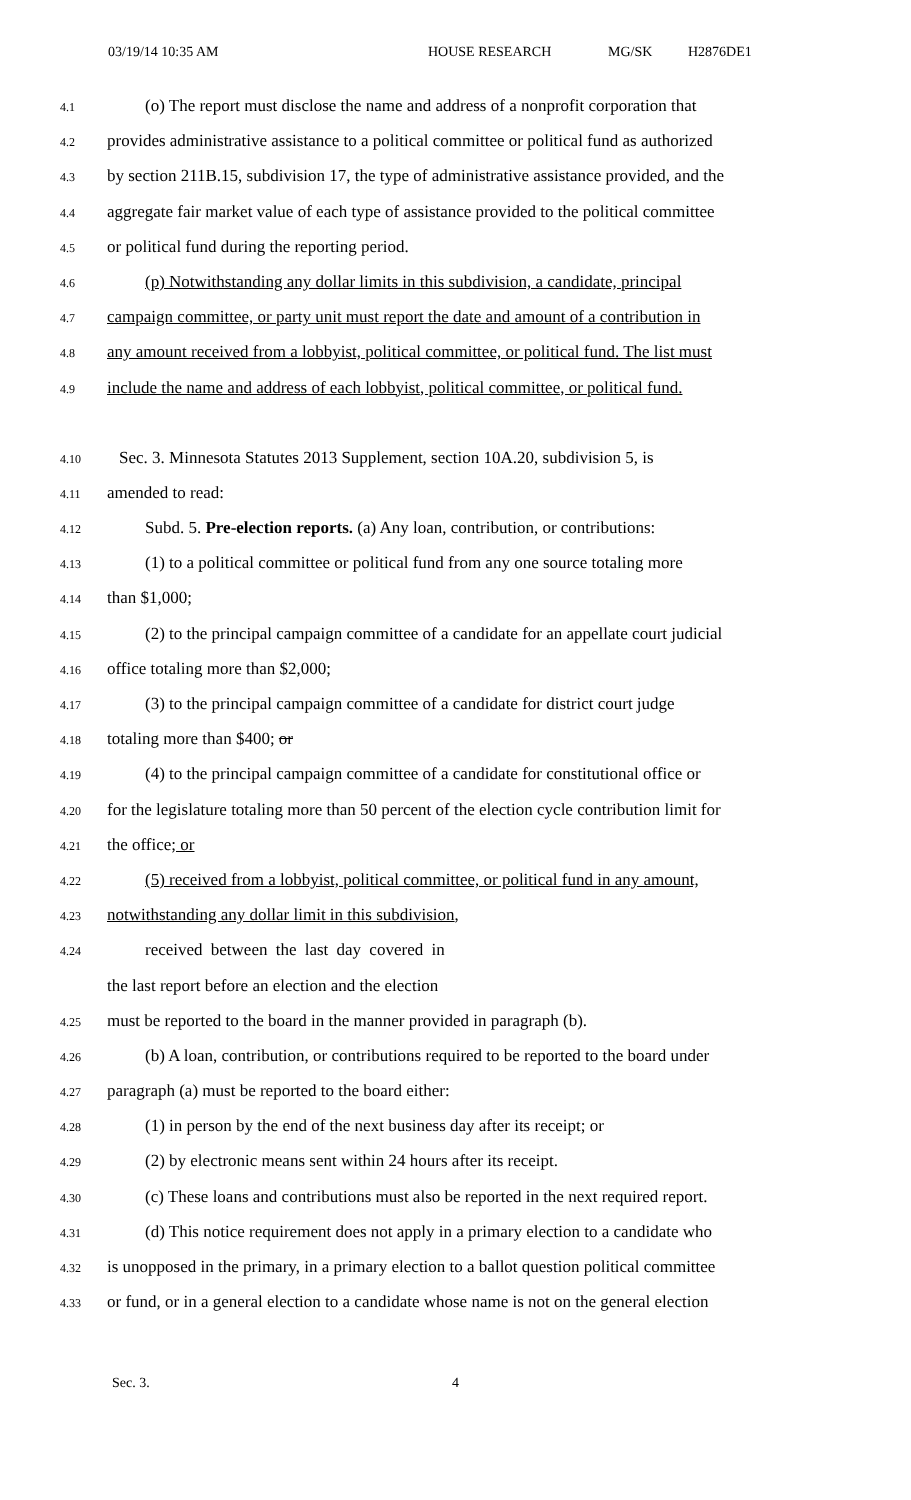03/19/14 10:35 AM HOUSE RESEARCH MG/SK H2876DE1
4.1 (o) The report must disclose the name and address of a nonprofit corporation that
4.2 provides administrative assistance to a political committee or political fund as authorized
4.3 by section 211B.15, subdivision 17, the type of administrative assistance provided, and the
4.4 aggregate fair market value of each type of assistance provided to the political committee
4.5 or political fund during the reporting period.
4.6 (p) Notwithstanding any dollar limits in this subdivision, a candidate, principal
4.7 campaign committee, or party unit must report the date and amount of a contribution in
4.8 any amount received from a lobbyist, political committee, or political fund. The list must
4.9 include the name and address of each lobbyist, political committee, or political fund.
4.10 Sec. 3. Minnesota Statutes 2013 Supplement, section 10A.20, subdivision 5, is
4.11 amended to read:
4.12 Subd. 5. Pre-election reports. (a) Any loan, contribution, or contributions:
4.13 (1) to a political committee or political fund from any one source totaling more
4.14 than $1,000;
4.15 (2) to the principal campaign committee of a candidate for an appellate court judicial
4.16 office totaling more than $2,000;
4.17 (3) to the principal campaign committee of a candidate for district court judge
4.18 totaling more than $400; or
4.19 (4) to the principal campaign committee of a candidate for constitutional office or
4.20 for the legislature totaling more than 50 percent of the election cycle contribution limit for
4.21 the office; or
4.22 (5) received from a lobbyist, political committee, or political fund in any amount,
4.23 notwithstanding any dollar limit in this subdivision,
4.24 received between the last day covered in
the last report before an election and the election
4.25 must be reported to the board in the manner provided in paragraph (b).
4.26 (b) A loan, contribution, or contributions required to be reported to the board under
4.27 paragraph (a) must be reported to the board either:
4.28 (1) in person by the end of the next business day after its receipt; or
4.29 (2) by electronic means sent within 24 hours after its receipt.
4.30 (c) These loans and contributions must also be reported in the next required report.
4.31 (d) This notice requirement does not apply in a primary election to a candidate who
4.32 is unopposed in the primary, in a primary election to a ballot question political committee
4.33 or fund, or in a general election to a candidate whose name is not on the general election
Sec. 3. 4